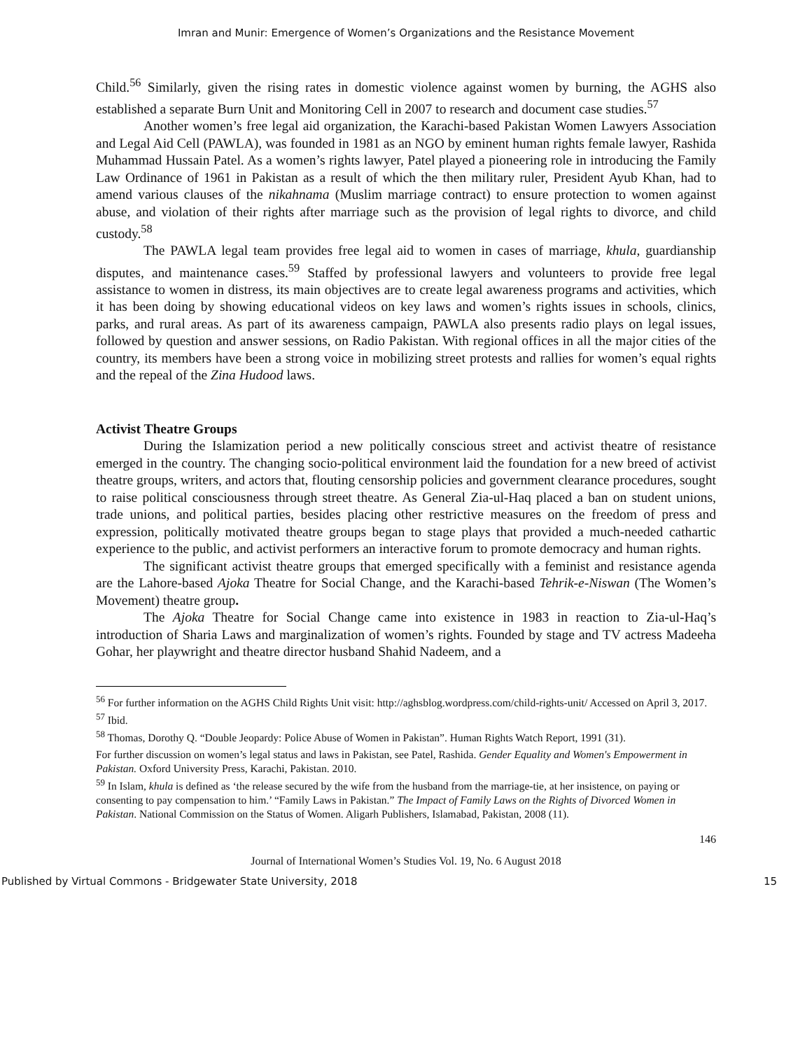Imran and Munir: Emergence of Women’s Organizations and the Resistance Movement
Child.<sup>56</sup> Similarly, given the rising rates in domestic violence against women by burning, the AGHS also established a separate Burn Unit and Monitoring Cell in 2007 to research and document case studies.<sup>57</sup>
Another women’s free legal aid organization, the Karachi-based Pakistan Women Lawyers Association and Legal Aid Cell (PAWLA), was founded in 1981 as an NGO by eminent human rights female lawyer, Rashida Muhammad Hussain Patel. As a women’s rights lawyer, Patel played a pioneering role in introducing the Family Law Ordinance of 1961 in Pakistan as a result of which the then military ruler, President Ayub Khan, had to amend various clauses of the nikahnama (Muslim marriage contract) to ensure protection to women against abuse, and violation of their rights after marriage such as the provision of legal rights to divorce, and child custody.<sup>58</sup>
The PAWLA legal team provides free legal aid to women in cases of marriage, khula, guardianship disputes, and maintenance cases.<sup>59</sup> Staffed by professional lawyers and volunteers to provide free legal assistance to women in distress, its main objectives are to create legal awareness programs and activities, which it has been doing by showing educational videos on key laws and women’s rights issues in schools, clinics, parks, and rural areas. As part of its awareness campaign, PAWLA also presents radio plays on legal issues, followed by question and answer sessions, on Radio Pakistan. With regional offices in all the major cities of the country, its members have been a strong voice in mobilizing street protests and rallies for women’s equal rights and the repeal of the Zina Hudood laws.
Activist Theatre Groups
During the Islamization period a new politically conscious street and activist theatre of resistance emerged in the country. The changing socio-political environment laid the foundation for a new breed of activist theatre groups, writers, and actors that, flouting censorship policies and government clearance procedures, sought to raise political consciousness through street theatre. As General Zia-ul-Haq placed a ban on student unions, trade unions, and political parties, besides placing other restrictive measures on the freedom of press and expression, politically motivated theatre groups began to stage plays that provided a much-needed cathartic experience to the public, and activist performers an interactive forum to promote democracy and human rights.
The significant activist theatre groups that emerged specifically with a feminist and resistance agenda are the Lahore-based Ajoka Theatre for Social Change, and the Karachi-based Tehrik-e-Niswan (The Women’s Movement) theatre group.
The Ajoka Theatre for Social Change came into existence in 1983 in reaction to Zia-ul-Haq’s introduction of Sharia Laws and marginalization of women’s rights. Founded by stage and TV actress Madeeha Gohar, her playwright and theatre director husband Shahid Nadeem, and a
<sup>56</sup> For further information on the AGHS Child Rights Unit visit: http://aghsblog.wordpress.com/child-rights-unit/ Accessed on April 3, 2017.
<sup>57</sup> Ibid.
<sup>58</sup> Thomas, Dorothy Q. “Double Jeopardy: Police Abuse of Women in Pakistan”. Human Rights Watch Report, 1991 (31).
For further discussion on women’s legal status and laws in Pakistan, see Patel, Rashida. Gender Equality and Women's Empowerment in Pakistan. Oxford University Press, Karachi, Pakistan. 2010.
<sup>59</sup> In Islam, khula is defined as ‘the release secured by the wife from the husband from the marriage-tie, at her insistence, on paying or consenting to pay compensation to him.’ “Family Laws in Pakistan.” The Impact of Family Laws on the Rights of Divorced Women in Pakistan. National Commission on the Status of Women. Aligarh Publishers, Islamabad, Pakistan, 2008 (11).
146
Journal of International Women’s Studies Vol. 19, No. 6 August 2018
Published by Virtual Commons - Bridgewater State University, 2018 15